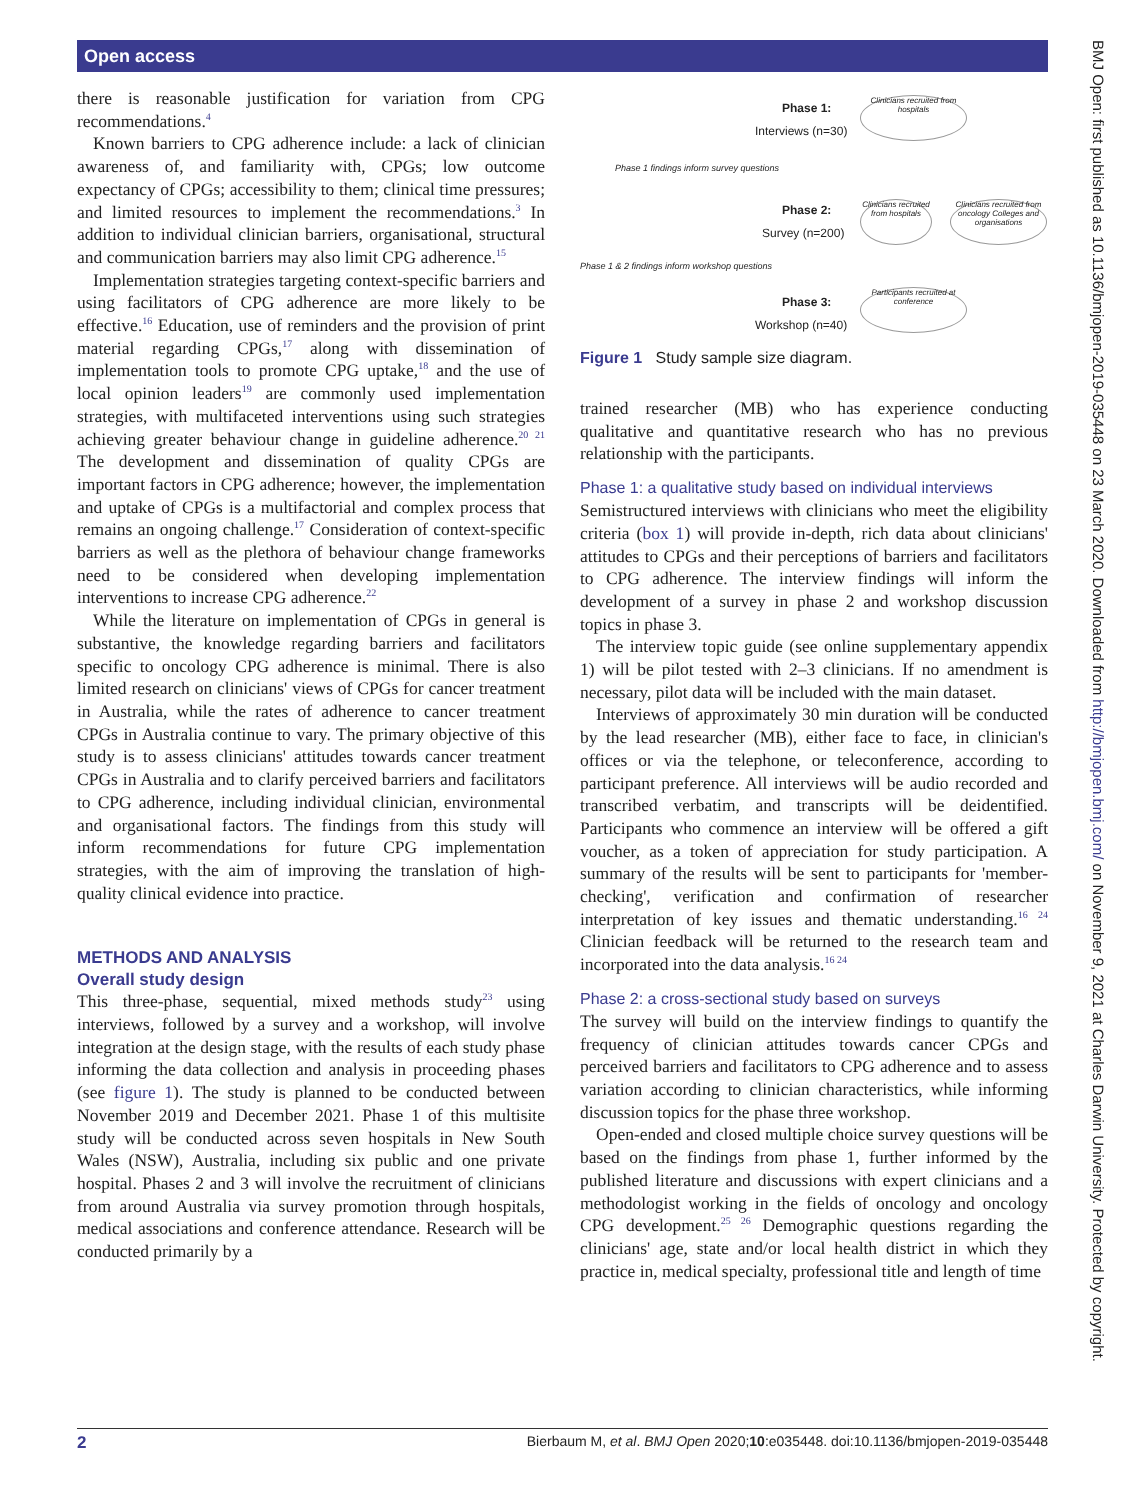Open access
there is reasonable justification for variation from CPG recommendations.<sup>4</sup>
Known barriers to CPG adherence include: a lack of clinician awareness of, and familiarity with, CPGs; low outcome expectancy of CPGs; accessibility to them; clinical time pressures; and limited resources to implement the recommendations.<sup>3</sup> In addition to individual clinician barriers, organisational, structural and communication barriers may also limit CPG adherence.<sup>15</sup>
Implementation strategies targeting context-specific barriers and using facilitators of CPG adherence are more likely to be effective.<sup>16</sup> Education, use of reminders and the provision of print material regarding CPGs,<sup>17</sup> along with dissemination of implementation tools to promote CPG uptake,<sup>18</sup> and the use of local opinion leaders<sup>19</sup> are commonly used implementation strategies, with multifaceted interventions using such strategies achieving greater behaviour change in guideline adherence.<sup>20 21</sup> The development and dissemination of quality CPGs are important factors in CPG adherence; however, the implementation and uptake of CPGs is a multifactorial and complex process that remains an ongoing challenge.<sup>17</sup> Consideration of context-specific barriers as well as the plethora of behaviour change frameworks need to be considered when developing implementation interventions to increase CPG adherence.<sup>22</sup>
While the literature on implementation of CPGs in general is substantive, the knowledge regarding barriers and facilitators specific to oncology CPG adherence is minimal. There is also limited research on clinicians' views of CPGs for cancer treatment in Australia, while the rates of adherence to cancer treatment CPGs in Australia continue to vary. The primary objective of this study is to assess clinicians' attitudes towards cancer treatment CPGs in Australia and to clarify perceived barriers and facilitators to CPG adherence, including individual clinician, environmental and organisational factors. The findings from this study will inform recommendations for future CPG implementation strategies, with the aim of improving the translation of high-quality clinical evidence into practice.
METHODS AND ANALYSIS
Overall study design
This three-phase, sequential, mixed methods study<sup>23</sup> using interviews, followed by a survey and a workshop, will involve integration at the design stage, with the results of each study phase informing the data collection and analysis in proceeding phases (see figure 1). The study is planned to be conducted between November 2019 and December 2021. Phase 1 of this multisite study will be conducted across seven hospitals in New South Wales (NSW), Australia, including six public and one private hospital. Phases 2 and 3 will involve the recruitment of clinicians from around Australia via survey promotion through hospitals, medical associations and conference attendance. Research will be conducted primarily by a
Phase 1:
Interviews (n=30)
Clinicians recruited from hospitals
Phase 1 findings inform survey questions
Phase 2:
Survey (n=200)
Clinicians recruited from hospitals
Clinicians recruited from oncology Colleges and organisations
Phase 1 & 2 findings inform workshop questions
Phase 3:
Workshop (n=40)
Participants recruited at conference
Figure 1 Study sample size diagram.
trained researcher (MB) who has experience conducting qualitative and quantitative research who has no previous relationship with the participants.
Phase 1: a qualitative study based on individual interviews
Semistructured interviews with clinicians who meet the eligibility criteria (box 1) will provide in-depth, rich data about clinicians' attitudes to CPGs and their perceptions of barriers and facilitators to CPG adherence. The interview findings will inform the development of a survey in phase 2 and workshop discussion topics in phase 3.
The interview topic guide (see online supplementary appendix 1) will be pilot tested with 2–3 clinicians. If no amendment is necessary, pilot data will be included with the main dataset.
Interviews of approximately 30 min duration will be conducted by the lead researcher (MB), either face to face, in clinician's offices or via the telephone, or teleconference, according to participant preference. All interviews will be audio recorded and transcribed verbatim, and transcripts will be deidentified. Participants who commence an interview will be offered a gift voucher, as a token of appreciation for study participation. A summary of the results will be sent to participants for 'member-checking', verification and confirmation of researcher interpretation of key issues and thematic understanding.<sup>16 24</sup> Clinician feedback will be returned to the research team and incorporated into the data analysis.<sup>16 24</sup>
Phase 2: a cross-sectional study based on surveys
The survey will build on the interview findings to quantify the frequency of clinician attitudes towards cancer CPGs and perceived barriers and facilitators to CPG adherence and to assess variation according to clinician characteristics, while informing discussion topics for the phase three workshop.
Open-ended and closed multiple choice survey questions will be based on the findings from phase 1, further informed by the published literature and discussions with expert clinicians and a methodologist working in the fields of oncology and oncology CPG development.<sup>25 26</sup> Demographic questions regarding the clinicians' age, state and/or local health district in which they practice in, medical specialty, professional title and length of time
BMJ Open: first published as 10.1136/bmjopen-2019-035448 on 23 March 2020. Downloaded from http://bmjopen.bmj.com/ on November 9, 2021 at Charles Darwin University. Protected by copyright.
2 Bierbaum M, et al. BMJ Open 2020;10:e035448. doi:10.1136/bmjopen-2019-035448